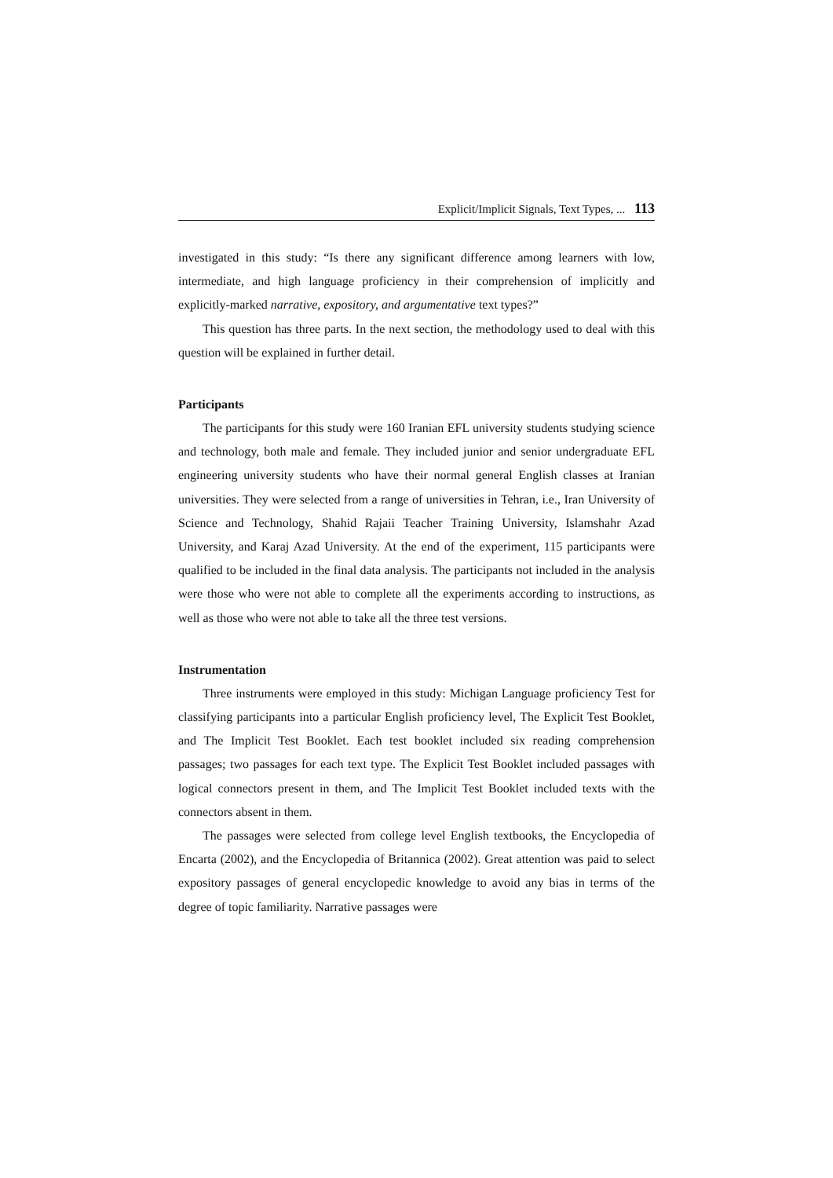Explicit/Implicit Signals, Text Types, ... 113
investigated in this study: “Is there any significant difference among learners with low, intermediate, and high language proficiency in their comprehension of implicitly and explicitly-marked narrative, expository, and argumentative text types?”
This question has three parts. In the next section, the methodology used to deal with this question will be explained in further detail.
Participants
The participants for this study were 160 Iranian EFL university students studying science and technology, both male and female. They included junior and senior undergraduate EFL engineering university students who have their normal general English classes at Iranian universities. They were selected from a range of universities in Tehran, i.e., Iran University of Science and Technology, Shahid Rajaii Teacher Training University, Islamshahr Azad University, and Karaj Azad University. At the end of the experiment, 115 participants were qualified to be included in the final data analysis. The participants not included in the analysis were those who were not able to complete all the experiments according to instructions, as well as those who were not able to take all the three test versions.
Instrumentation
Three instruments were employed in this study: Michigan Language proficiency Test for classifying participants into a particular English proficiency level, The Explicit Test Booklet, and The Implicit Test Booklet. Each test booklet included six reading comprehension passages; two passages for each text type. The Explicit Test Booklet included passages with logical connectors present in them, and The Implicit Test Booklet included texts with the connectors absent in them.
The passages were selected from college level English textbooks, the Encyclopedia of Encarta (2002), and the Encyclopedia of Britannica (2002). Great attention was paid to select expository passages of general encyclopedic knowledge to avoid any bias in terms of the degree of topic familiarity. Narrative passages were